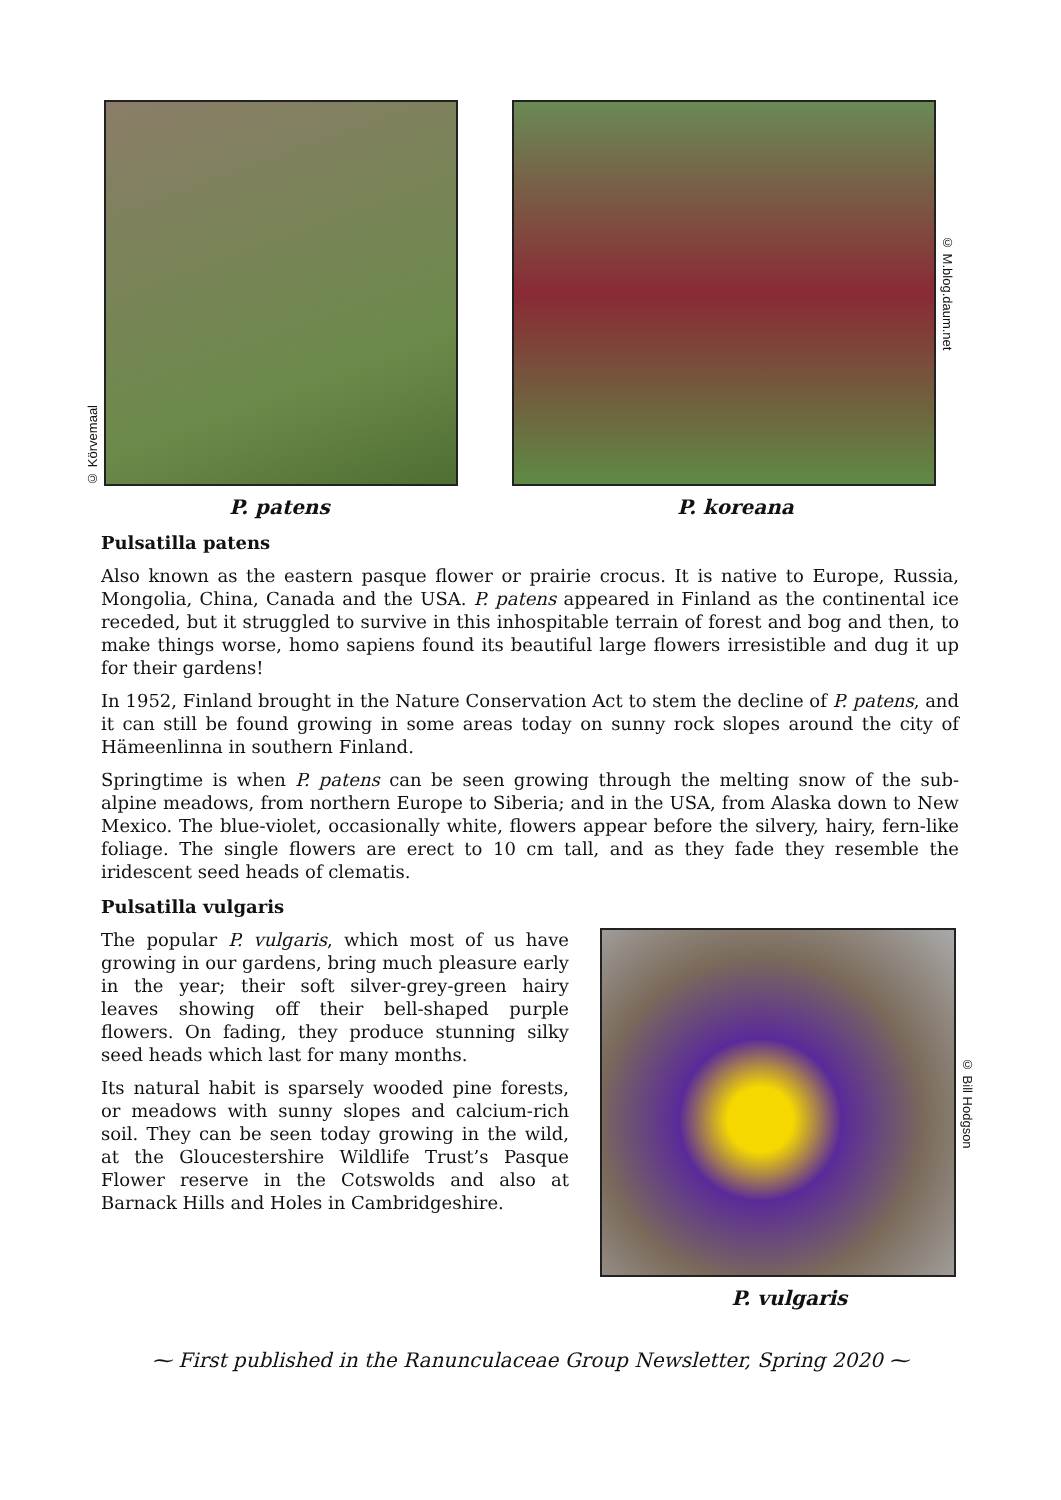© Körvemaal
P. patens
© M.blog.daum.net
P. koreana
Pulsatilla patens
Also known as the eastern pasque flower or prairie crocus. It is native to Europe, Russia, Mongolia, China, Canada and the USA. P. patens appeared in Finland as the continental ice receded, but it struggled to survive in this inhospitable terrain of forest and bog and then, to make things worse, homo sapiens found its beautiful large flowers irresistible and dug it up for their gardens!
In 1952, Finland brought in the Nature Conservation Act to stem the decline of P. patens, and it can still be found growing in some areas today on sunny rock slopes around the city of Hämeenlinna in southern Finland.
Springtime is when P. patens can be seen growing through the melting snow of the sub-alpine meadows, from northern Europe to Siberia; and in the USA, from Alaska down to New Mexico. The blue-violet, occasionally white, flowers appear before the silvery, hairy, fern-like foliage. The single flowers are erect to 10 cm tall, and as they fade they resemble the iridescent seed heads of clematis.
Pulsatilla vulgaris
The popular P. vulgaris, which most of us have growing in our gardens, bring much pleasure early in the year; their soft silver-grey-green hairy leaves showing off their bell-shaped purple flowers. On fading, they produce stunning silky seed heads which last for many months.
Its natural habit is sparsely wooded pine forests, or meadows with sunny slopes and calcium-rich soil. They can be seen today growing in the wild, at the Gloucestershire Wildlife Trust’s Pasque Flower reserve in the Cotswolds and also at Barnack Hills and Holes in Cambridgeshire.
© Bill Hodgson
P. vulgaris
⁓ First published in the Ranunculaceae Group Newsletter, Spring 2020 ⁓